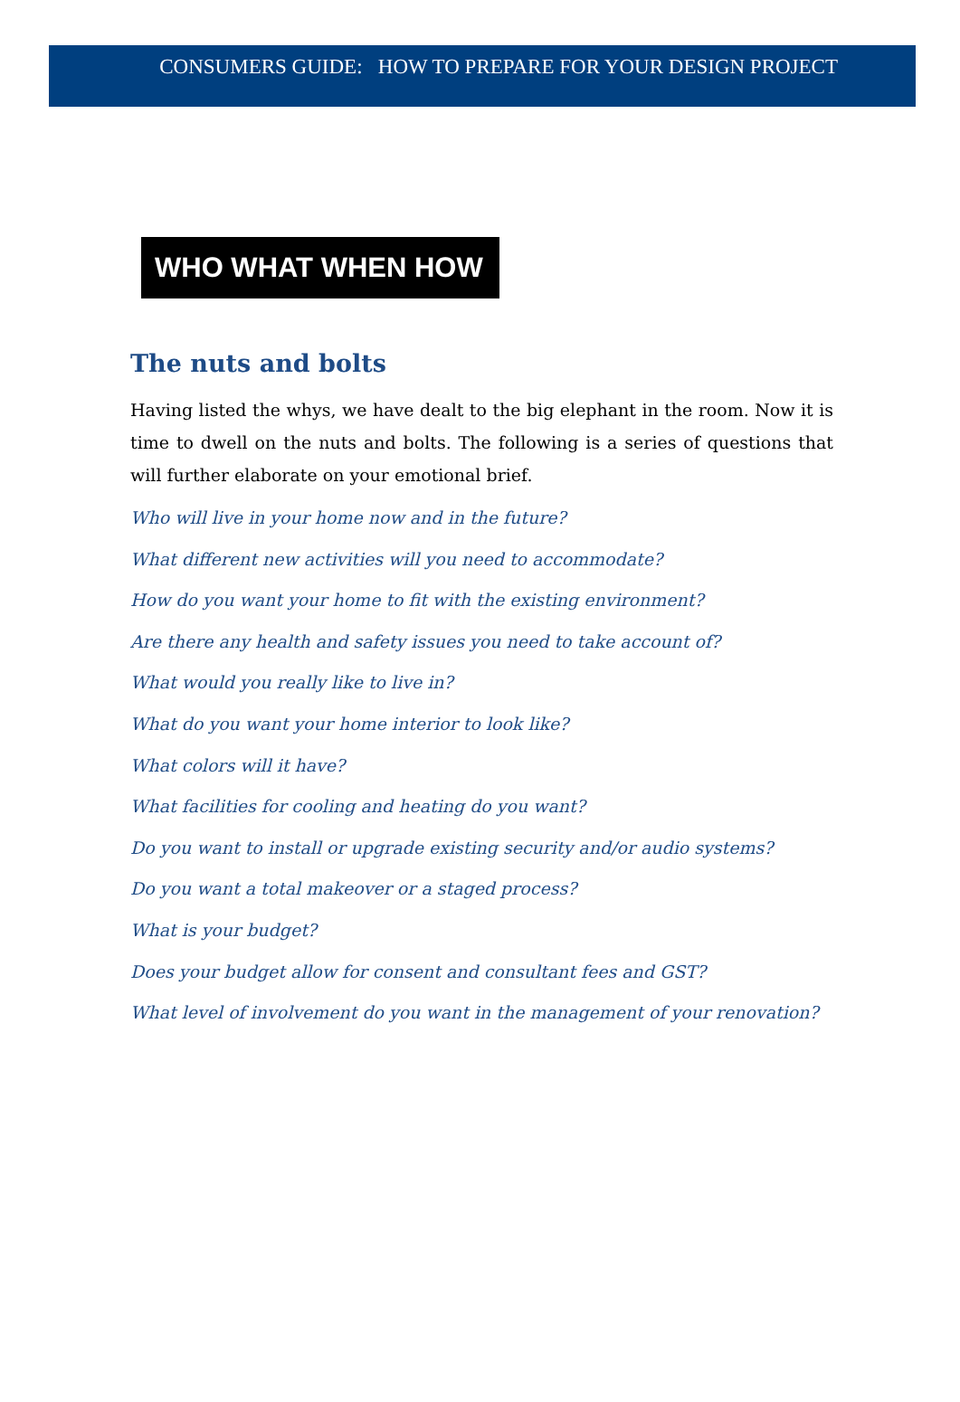CONSUMERS GUIDE: HOW TO PREPARE FOR YOUR DESIGN PROJECT
WHO WHAT WHEN HOW
The nuts and bolts
Having listed the whys, we have dealt to the big elephant in the room. Now it is time to dwell on the nuts and bolts. The following is a series of questions that will further elaborate on your emotional brief.
Who will live in your home now and in the future?
What different new activities will you need to accommodate?
How do you want your home to fit with the existing environment?
Are there any health and safety issues you need to take account of?
What would you really like to live in?
What do you want your home interior to look like?
What colors will it have?
What facilities for cooling and heating do you want?
Do you want to install or upgrade existing security and/or audio systems?
Do you want a total makeover or a staged process?
What is your budget?
Does your budget allow for consent and consultant fees and GST?
What level of involvement do you want in the management of your renovation?